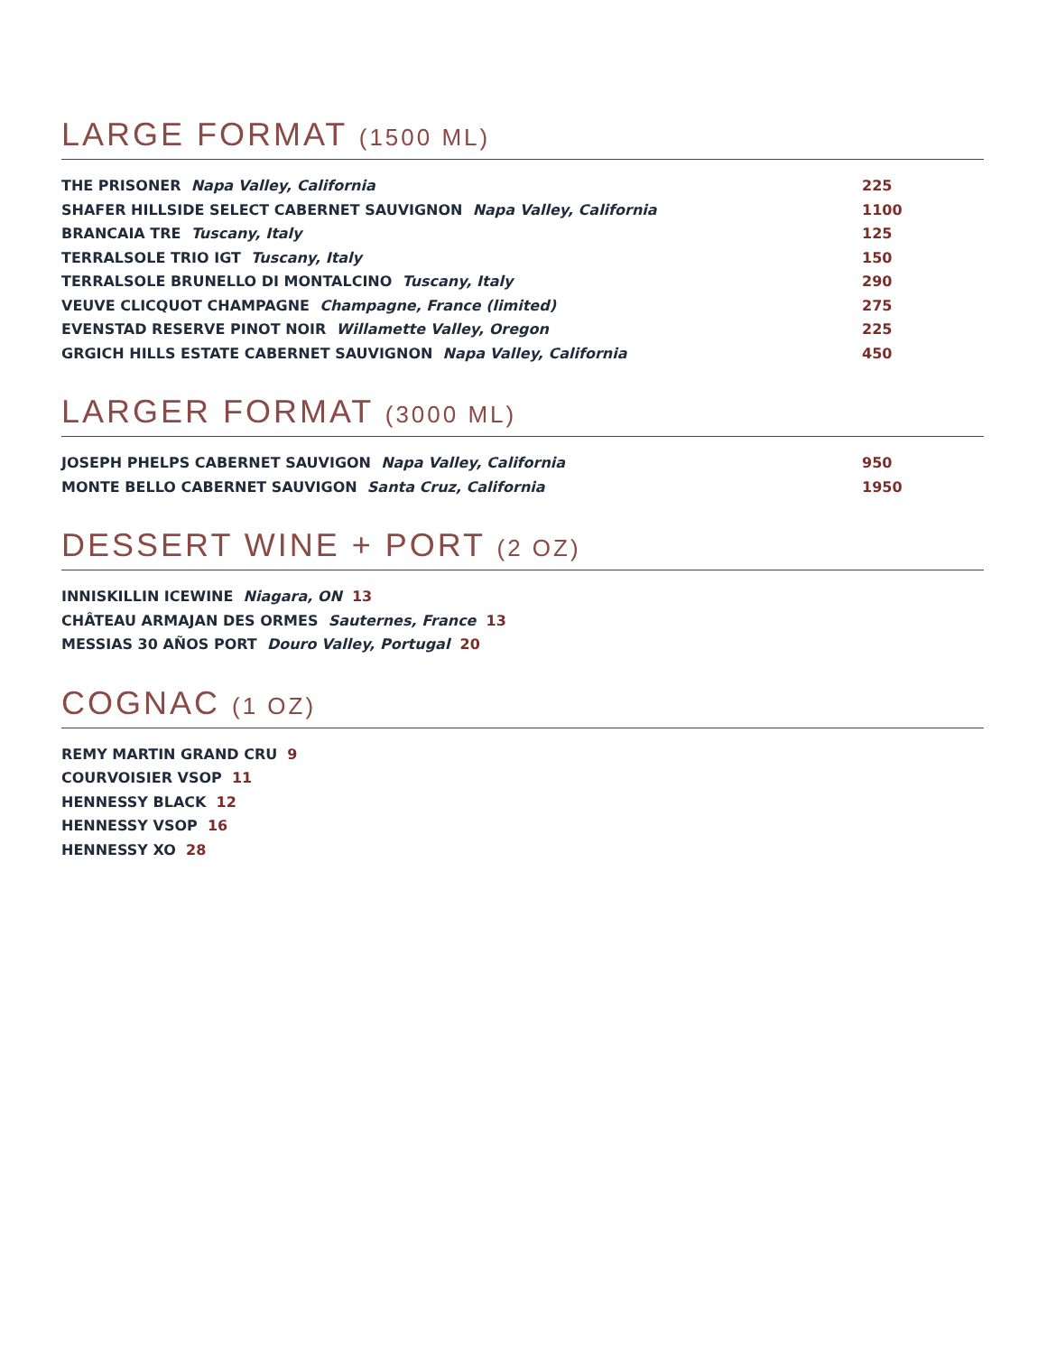LARGE FORMAT (1500 ML)
THE PRISONER Napa Valley, California 225
SHAFER HILLSIDE SELECT CABERNET SAUVIGNON Napa Valley, California 1100
BRANCAIA TRE Tuscany, Italy 125
TERRALSOLE TRIO IGT Tuscany, Italy 150
TERRALSOLE BRUNELLO DI MONTALCINO Tuscany, Italy 290
VEUVE CLICQUOT CHAMPAGNE Champagne, France (limited) 275
EVENSTAD RESERVE PINOT NOIR Willamette Valley, Oregon 225
GRGICH HILLS ESTATE CABERNET SAUVIGNON Napa Valley, California 450
LARGER FORMAT (3000 ML)
JOSEPH PHELPS CABERNET SAUVIGON Napa Valley, California 950
MONTE BELLO CABERNET SAUVIGON Santa Cruz, California 1950
DESSERT WINE + PORT (2 OZ)
INNISKILLIN ICEWINE Niagara, ON 13
CHÂTEAU ARMAJAN DES ORMES Sauternes, France 13
MESSIAS 30 AÑOS PORT Douro Valley, Portugal 20
COGNAC (1 OZ)
REMY MARTIN GRAND CRU 9
COURVOISIER VSOP 11
HENNESSY BLACK 12
HENNESSY VSOP 16
HENNESSY XO 28